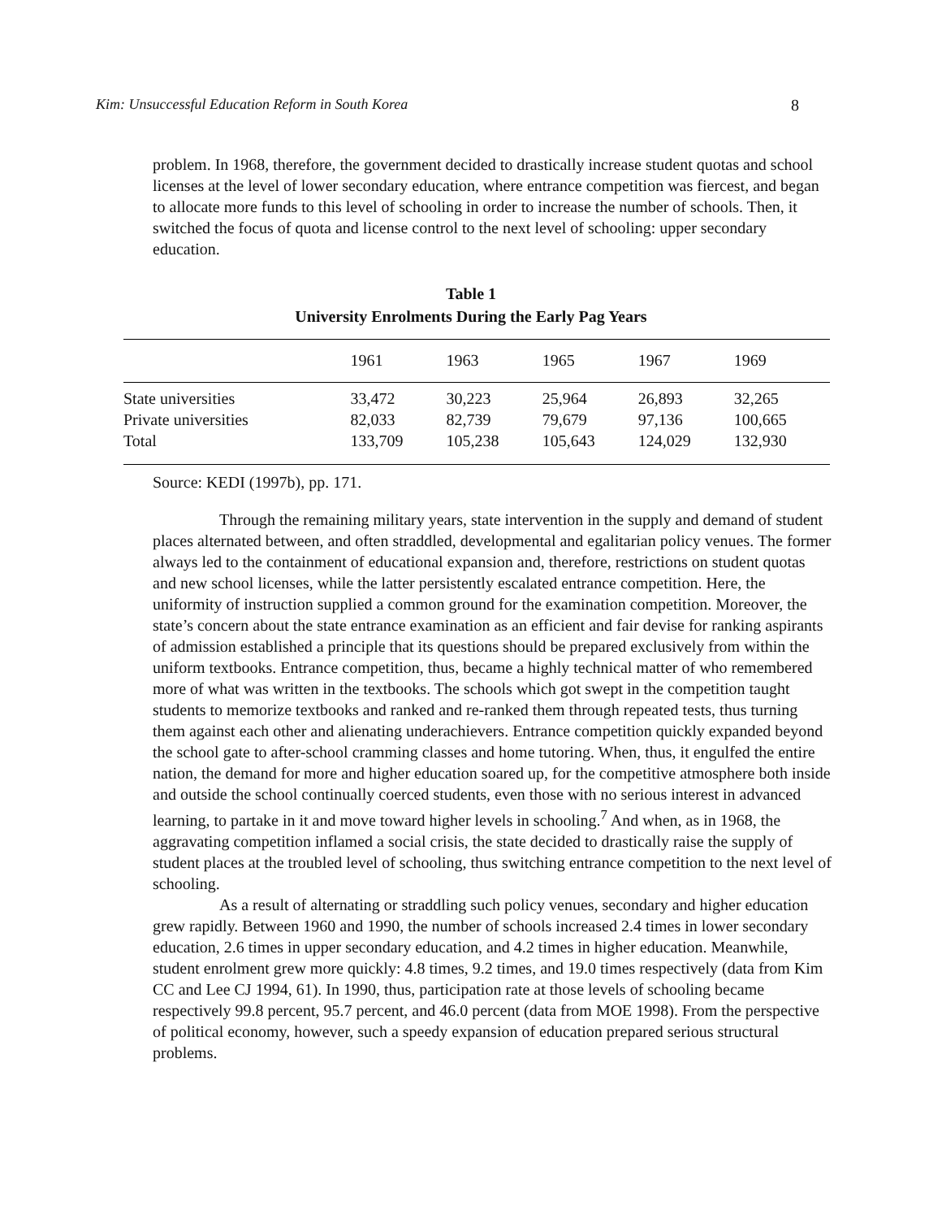Kim: Unsuccessful Education Reform in South Korea 8
problem. In 1968, therefore, the government decided to drastically increase student quotas and school licenses at the level of lower secondary education, where entrance competition was fiercest, and began to allocate more funds to this level of schooling in order to increase the number of schools. Then, it switched the focus of quota and license control to the next level of schooling: upper secondary education.
Table 1
University Enrolments During the Early Pag Years
| | 1961 | 1963 | 1965 | 1967 | 1969 |
| --- | --- | --- | --- | --- | --- |
| State universities | 33,472 | 30,223 | 25,964 | 26,893 | 32,265 |
| Private universities | 82,033 | 82,739 | 79,679 | 97,136 | 100,665 |
| Total | 133,709 | 105,238 | 105,643 | 124,029 | 132,930 |
Source: KEDI (1997b), pp. 171.
Through the remaining military years, state intervention in the supply and demand of student places alternated between, and often straddled, developmental and egalitarian policy venues. The former always led to the containment of educational expansion and, therefore, restrictions on student quotas and new school licenses, while the latter persistently escalated entrance competition. Here, the uniformity of instruction supplied a common ground for the examination competition. Moreover, the state’s concern about the state entrance examination as an efficient and fair devise for ranking aspirants of admission established a principle that its questions should be prepared exclusively from within the uniform textbooks. Entrance competition, thus, became a highly technical matter of who remembered more of what was written in the textbooks. The schools which got swept in the competition taught students to memorize textbooks and ranked and re-ranked them through repeated tests, thus turning them against each other and alienating underachievers. Entrance competition quickly expanded beyond the school gate to after-school cramming classes and home tutoring. When, thus, it engulfed the entire nation, the demand for more and higher education soared up, for the competitive atmosphere both inside and outside the school continually coerced students, even those with no serious interest in advanced learning, to partake in it and move toward higher levels in schooling.<sup>7</sup> And when, as in 1968, the aggravating competition inflamed a social crisis, the state decided to drastically raise the supply of student places at the troubled level of schooling, thus switching entrance competition to the next level of schooling.
As a result of alternating or straddling such policy venues, secondary and higher education grew rapidly. Between 1960 and 1990, the number of schools increased 2.4 times in lower secondary education, 2.6 times in upper secondary education, and 4.2 times in higher education. Meanwhile, student enrolment grew more quickly: 4.8 times, 9.2 times, and 19.0 times respectively (data from Kim CC and Lee CJ 1994, 61). In 1990, thus, participation rate at those levels of schooling became respectively 99.8 percent, 95.7 percent, and 46.0 percent (data from MOE 1998). From the perspective of political economy, however, such a speedy expansion of education prepared serious structural problems.